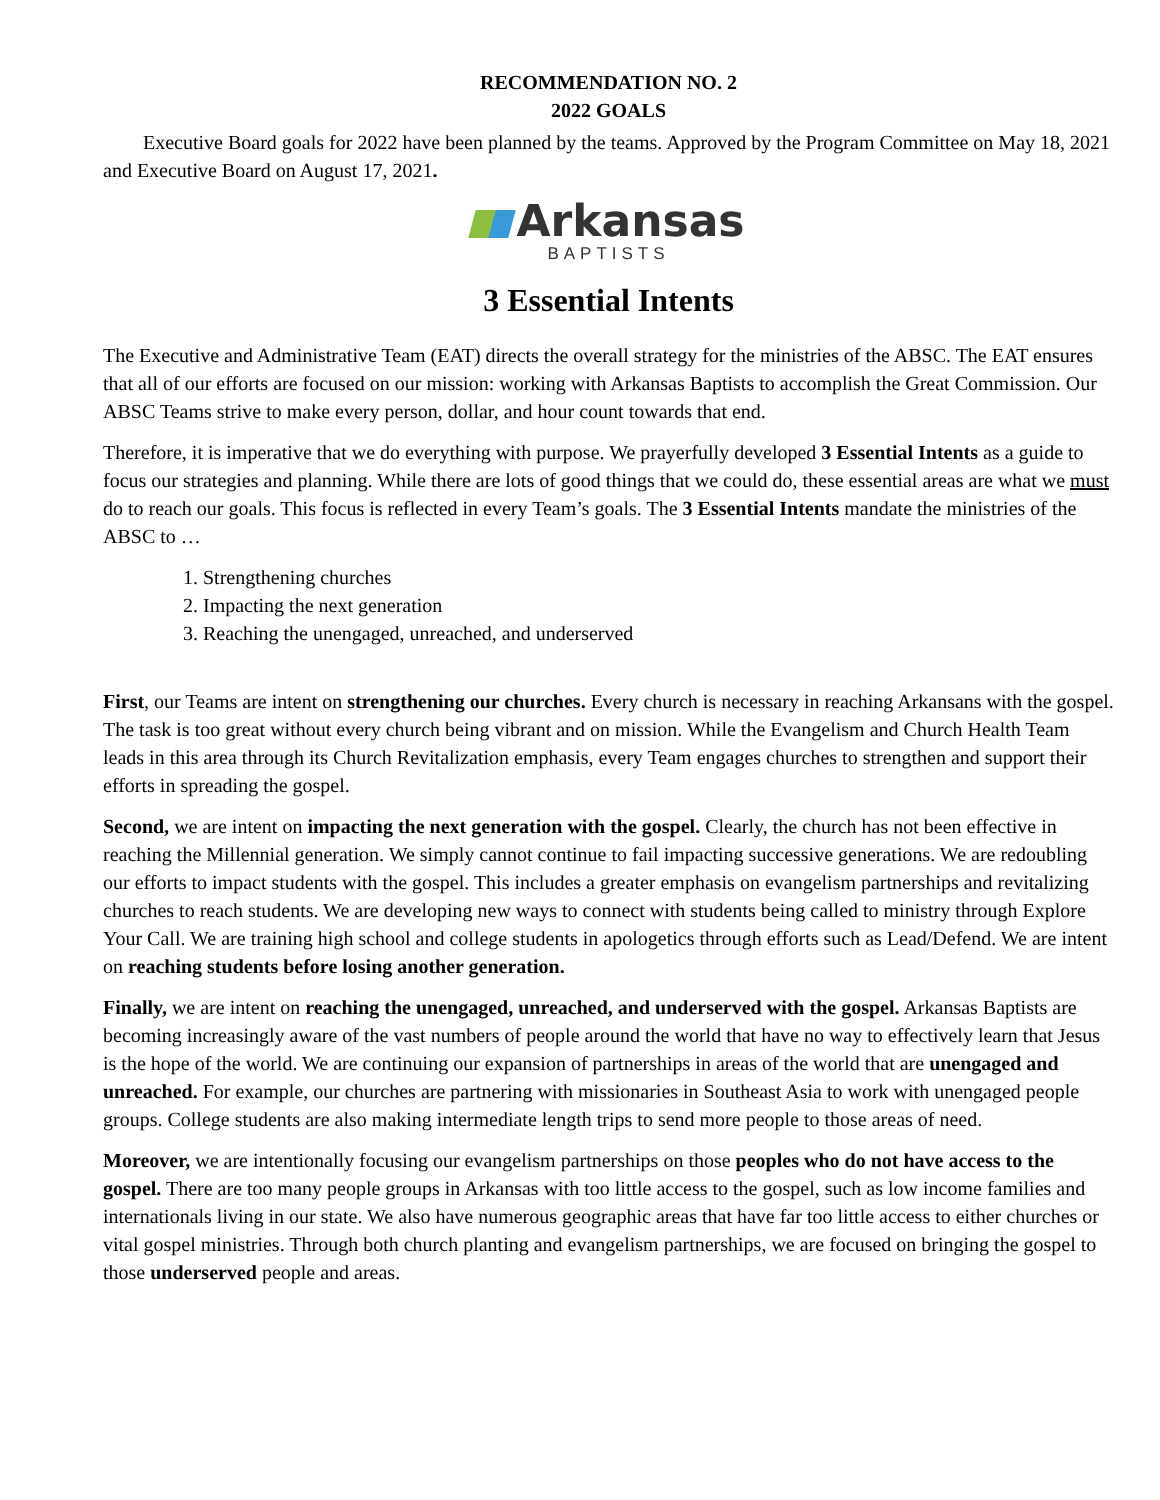RECOMMENDATION NO. 2
2022 GOALS
Executive Board goals for 2022 have been planned by the teams. Approved by the Program Committee on May 18, 2021 and Executive Board on August 17, 2021.
Arkansas
BAPTISTS
3 Essential Intents
The Executive and Administrative Team (EAT) directs the overall strategy for the ministries of the ABSC. The EAT ensures that all of our efforts are focused on our mission: working with Arkansas Baptists to accomplish the Great Commission. Our ABSC Teams strive to make every person, dollar, and hour count towards that end.
Therefore, it is imperative that we do everything with purpose. We prayerfully developed 3 Essential Intents as a guide to focus our strategies and planning. While there are lots of good things that we could do, these essential areas are what we must do to reach our goals. This focus is reflected in every Team’s goals. The 3 Essential Intents mandate the ministries of the ABSC to …
1. Strengthening churches
2. Impacting the next generation
3. Reaching the unengaged, unreached, and underserved
First, our Teams are intent on strengthening our churches. Every church is necessary in reaching Arkansans with the gospel. The task is too great without every church being vibrant and on mission. While the Evangelism and Church Health Team leads in this area through its Church Revitalization emphasis, every Team engages churches to strengthen and support their efforts in spreading the gospel.
Second, we are intent on impacting the next generation with the gospel. Clearly, the church has not been effective in reaching the Millennial generation. We simply cannot continue to fail impacting successive generations. We are redoubling our efforts to impact students with the gospel. This includes a greater emphasis on evangelism partnerships and revitalizing churches to reach students. We are developing new ways to connect with students being called to ministry through Explore Your Call. We are training high school and college students in apologetics through efforts such as Lead/Defend. We are intent on reaching students before losing another generation.
Finally, we are intent on reaching the unengaged, unreached, and underserved with the gospel. Arkansas Baptists are becoming increasingly aware of the vast numbers of people around the world that have no way to effectively learn that Jesus is the hope of the world. We are continuing our expansion of partnerships in areas of the world that are unengaged and unreached. For example, our churches are partnering with missionaries in Southeast Asia to work with unengaged people groups. College students are also making intermediate length trips to send more people to those areas of need.
Moreover, we are intentionally focusing our evangelism partnerships on those peoples who do not have access to the gospel. There are too many people groups in Arkansas with too little access to the gospel, such as low income families and internationals living in our state. We also have numerous geographic areas that have far too little access to either churches or vital gospel ministries. Through both church planting and evangelism partnerships, we are focused on bringing the gospel to those underserved people and areas.